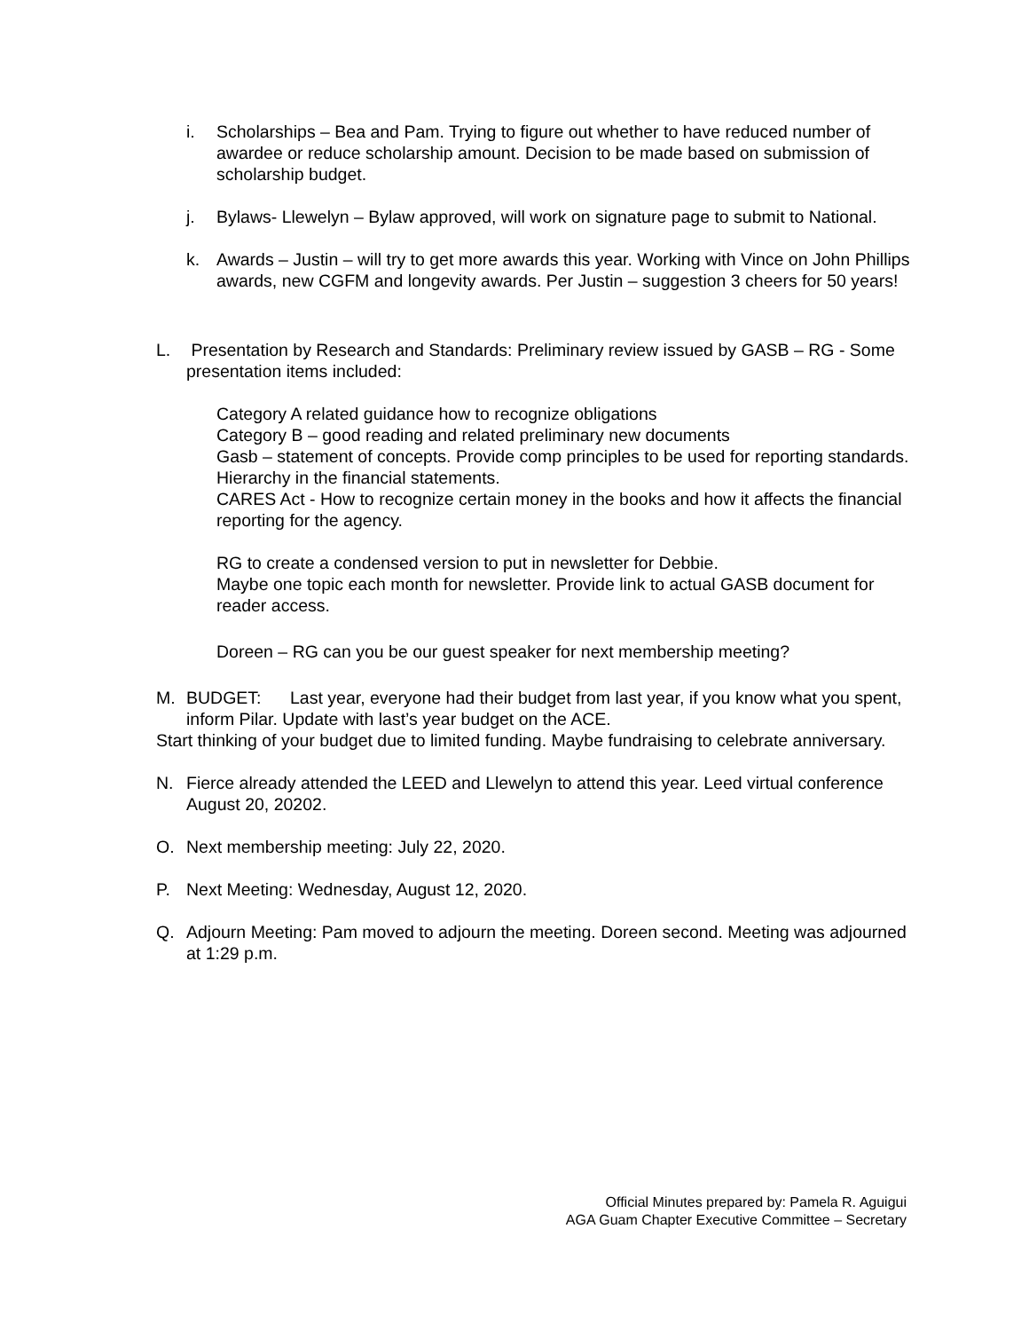i. Scholarships – Bea and Pam. Trying to figure out whether to have reduced number of awardee or reduce scholarship amount. Decision to be made based on submission of scholarship budget.
j. Bylaws- Llewelyn – Bylaw approved, will work on signature page to submit to National.
k. Awards – Justin – will try to get more awards this year. Working with Vince on John Phillips awards, new CGFM and longevity awards. Per Justin – suggestion 3 cheers for 50 years!
L. Presentation by Research and Standards: Preliminary review issued by GASB – RG - Some presentation items included:
Category A related guidance how to recognize obligations
Category B – good reading and related preliminary new documents
Gasb – statement of concepts. Provide comp principles to be used for reporting standards. Hierarchy in the financial statements.
CARES Act - How to recognize certain money in the books and how it affects the financial reporting for the agency.
RG to create a condensed version to put in newsletter for Debbie.
Maybe one topic each month for newsletter. Provide link to actual GASB document for reader access.
Doreen – RG can you be our guest speaker for next membership meeting?
M. BUDGET: Last year, everyone had their budget from last year, if you know what you spent, inform Pilar. Update with last’s year budget on the ACE.
Start thinking of your budget due to limited funding. Maybe fundraising to celebrate anniversary.
N. Fierce already attended the LEED and Llewelyn to attend this year. Leed virtual conference August 20, 20202.
O. Next membership meeting: July 22, 2020.
P. Next Meeting: Wednesday, August 12, 2020.
Q. Adjourn Meeting: Pam moved to adjourn the meeting. Doreen second. Meeting was adjourned at 1:29 p.m.
Official Minutes prepared by: Pamela R. Aguigui
AGA Guam Chapter Executive Committee – Secretary